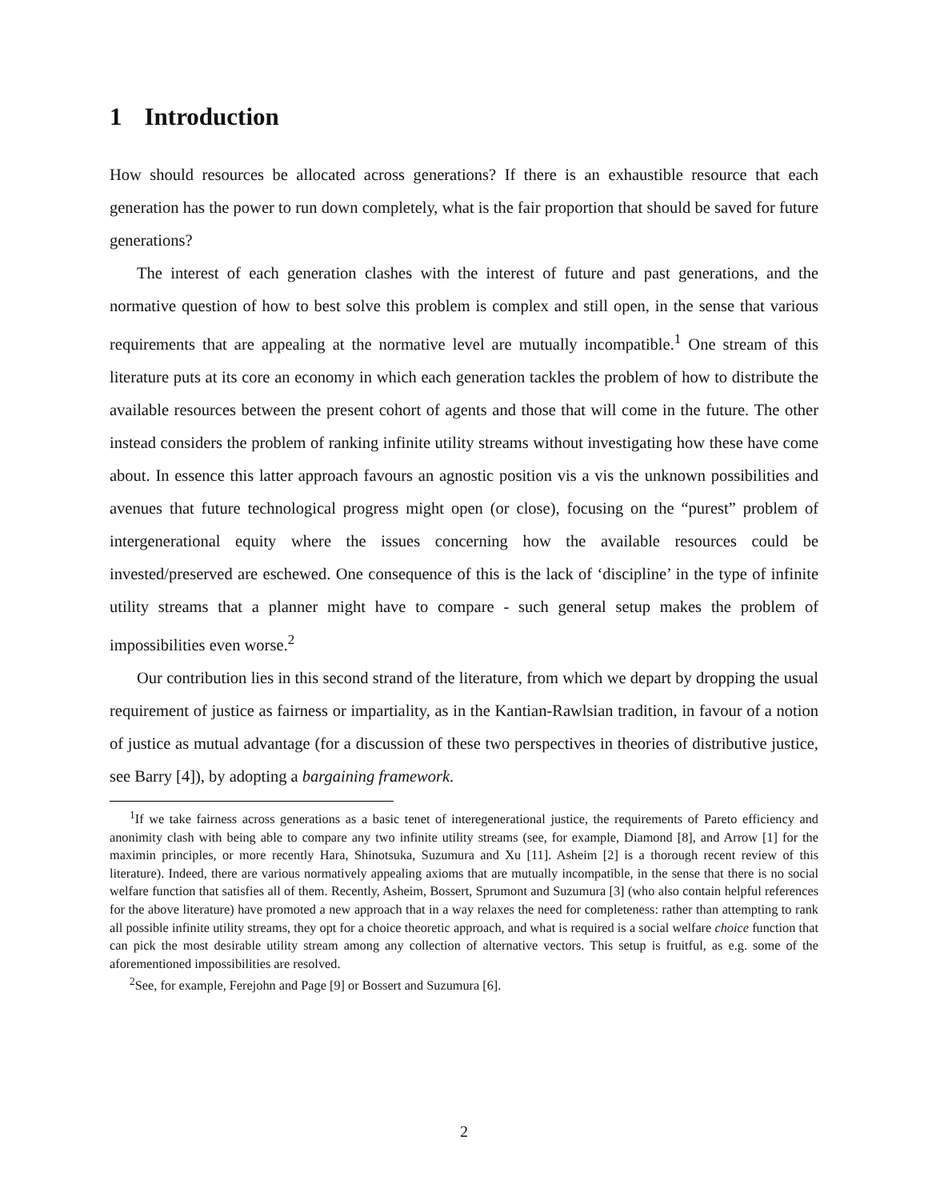1 Introduction
How should resources be allocated across generations? If there is an exhaustible resource that each generation has the power to run down completely, what is the fair proportion that should be saved for future generations?
The interest of each generation clashes with the interest of future and past generations, and the normative question of how to best solve this problem is complex and still open, in the sense that various requirements that are appealing at the normative level are mutually incompatible.<sup>1</sup> One stream of this literature puts at its core an economy in which each generation tackles the problem of how to distribute the available resources between the present cohort of agents and those that will come in the future. The other instead considers the problem of ranking infinite utility streams without investigating how these have come about. In essence this latter approach favours an agnostic position vis a vis the unknown possibilities and avenues that future technological progress might open (or close), focusing on the “purest” problem of intergenerational equity where the issues concerning how the available resources could be invested/preserved are eschewed. One consequence of this is the lack of ‘discipline’ in the type of infinite utility streams that a planner might have to compare - such general setup makes the problem of impossibilities even worse.<sup>2</sup>
Our contribution lies in this second strand of the literature, from which we depart by dropping the usual requirement of justice as fairness or impartiality, as in the Kantian-Rawlsian tradition, in favour of a notion of justice as mutual advantage (for a discussion of these two perspectives in theories of distributive justice, see Barry [4]), by adopting a bargaining framework.
<sup>1</sup> If we take fairness across generations as a basic tenet of interegenerational justice, the requirements of Pareto efficiency and anonimity clash with being able to compare any two infinite utility streams (see, for example, Diamond [8], and Arrow [1] for the maximin principles, or more recently Hara, Shinotsuka, Suzumura and Xu [11]. Asheim [2] is a thorough recent review of this literature). Indeed, there are various normatively appealing axioms that are mutually incompatible, in the sense that there is no social welfare function that satisfies all of them. Recently, Asheim, Bossert, Sprumont and Suzumura [3] (who also contain helpful references for the above literature) have promoted a new approach that in a way relaxes the need for completeness: rather than attempting to rank all possible infinite utility streams, they opt for a choice theoretic approach, and what is required is a social welfare choice function that can pick the most desirable utility stream among any collection of alternative vectors. This setup is fruitful, as e.g. some of the aforementioned impossibilities are resolved.
<sup>2</sup> See, for example, Ferejohn and Page [9] or Bossert and Suzumura [6].
2